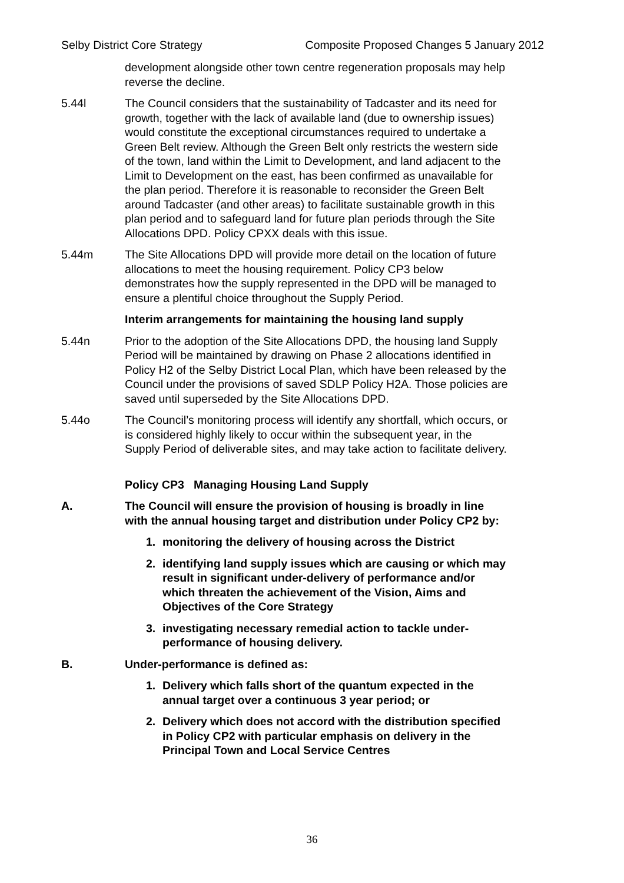Selby District Core Strategy Composite Proposed Changes 5 January 2012
development alongside other town centre regeneration proposals may help reverse the decline.
5.44l The Council considers that the sustainability of Tadcaster and its need for growth, together with the lack of available land (due to ownership issues) would constitute the exceptional circumstances required to undertake a Green Belt review. Although the Green Belt only restricts the western side of the town, land within the Limit to Development, and land adjacent to the Limit to Development on the east, has been confirmed as unavailable for the plan period. Therefore it is reasonable to reconsider the Green Belt around Tadcaster (and other areas) to facilitate sustainable growth in this plan period and to safeguard land for future plan periods through the Site Allocations DPD. Policy CPXX deals with this issue.
5.44m The Site Allocations DPD will provide more detail on the location of future allocations to meet the housing requirement. Policy CP3 below demonstrates how the supply represented in the DPD will be managed to ensure a plentiful choice throughout the Supply Period.
Interim arrangements for maintaining the housing land supply
5.44n Prior to the adoption of the Site Allocations DPD, the housing land Supply Period will be maintained by drawing on Phase 2 allocations identified in Policy H2 of the Selby District Local Plan, which have been released by the Council under the provisions of saved SDLP Policy H2A. Those policies are saved until superseded by the Site Allocations DPD.
5.44o The Council’s monitoring process will identify any shortfall, which occurs, or is considered highly likely to occur within the subsequent year, in the Supply Period of deliverable sites, and may take action to facilitate delivery.
Policy CP3 Managing Housing Land Supply
A. The Council will ensure the provision of housing is broadly in line with the annual housing target and distribution under Policy CP2 by:
1. monitoring the delivery of housing across the District
2. identifying land supply issues which are causing or which may result in significant under-delivery of performance and/or which threaten the achievement of the Vision, Aims and Objectives of the Core Strategy
3. investigating necessary remedial action to tackle under-performance of housing delivery.
B. Under-performance is defined as:
1. Delivery which falls short of the quantum expected in the annual target over a continuous 3 year period; or
2. Delivery which does not accord with the distribution specified in Policy CP2 with particular emphasis on delivery in the Principal Town and Local Service Centres
36